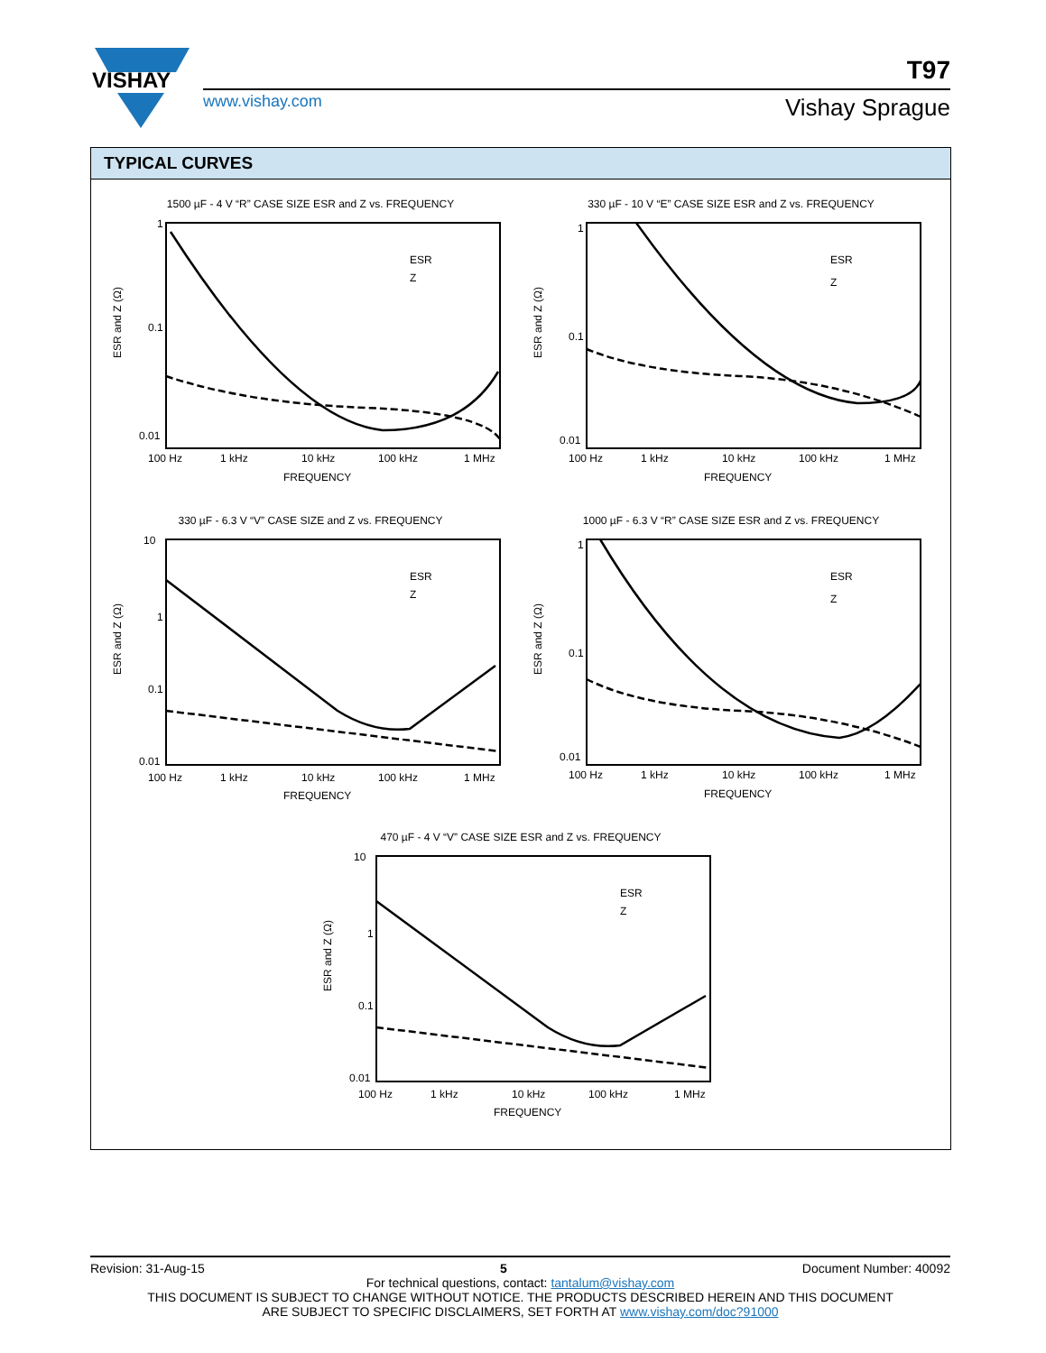VISHAY
www.vishay.com
T97
Vishay Sprague
TYPICAL CURVES
1500 µF - 4 V “R” CASE SIZE ESR and Z vs. FREQUENCY
ESR and Z (Ω)
1
0.1
0.01
ESR
Z
100 Hz
1 kHz
10 kHz
100 kHz
1 MHz
FREQUENCY
330 µF - 10 V “E” CASE SIZE ESR and Z vs. FREQUENCY
ESR and Z (Ω)
1
0.1
0.01
ESR
Z
100 Hz
1 kHz
10 kHz
100 kHz
1 MHz
FREQUENCY
330 µF - 6.3 V “V” CASE SIZE and Z vs. FREQUENCY
ESR and Z (Ω)
10
1
0.1
0.01
ESR
Z
100 Hz
1 kHz
10 kHz
100 kHz
1 MHz
FREQUENCY
1000 µF - 6.3 V “R” CASE SIZE ESR and Z vs. FREQUENCY
ESR and Z (Ω)
1
0.1
0.01
ESR
Z
100 Hz
1 kHz
10 kHz
100 kHz
1 MHz
FREQUENCY
470 µF - 4 V “V” CASE SIZE ESR and Z vs. FREQUENCY
ESR and Z (Ω)
10
1
0.1
0.01
ESR
Z
100 Hz
1 kHz
10 kHz
100 kHz
1 MHz
FREQUENCY
Revision: 31-Aug-15 5 Document Number: 40092
For technical questions, contact: tantalum@vishay.com
THIS DOCUMENT IS SUBJECT TO CHANGE WITHOUT NOTICE. THE PRODUCTS DESCRIBED HEREIN AND THIS DOCUMENT
ARE SUBJECT TO SPECIFIC DISCLAIMERS, SET FORTH AT www.vishay.com/doc?91000